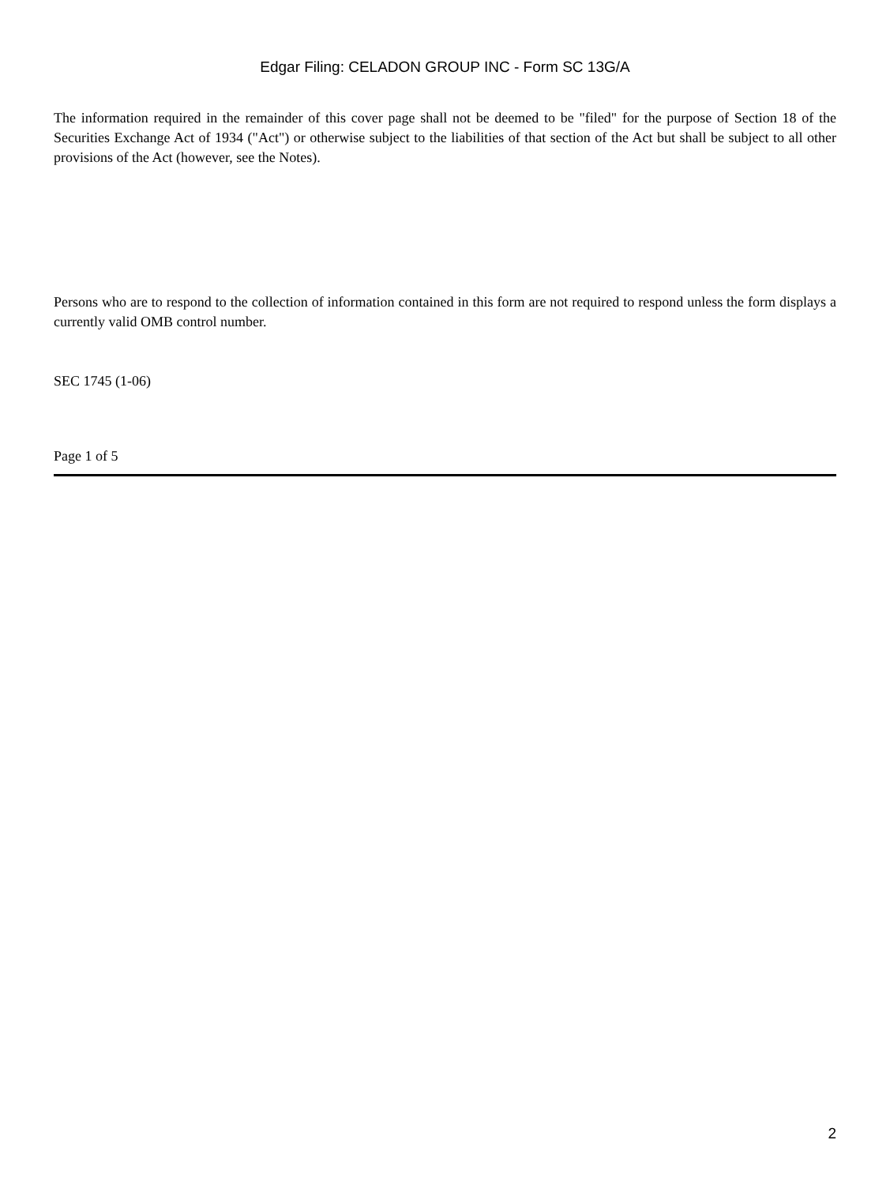Edgar Filing: CELADON GROUP INC - Form SC 13G/A
The information required in the remainder of this cover page shall not be deemed to be "filed" for the purpose of Section 18 of the Securities Exchange Act of 1934 ("Act") or otherwise subject to the liabilities of that section of the Act but shall be subject to all other provisions of the Act (however, see the Notes).
Persons who are to respond to the collection of information contained in this form are not required to respond unless the form displays a currently valid OMB control number.
SEC 1745 (1-06)
Page 1 of 5
2